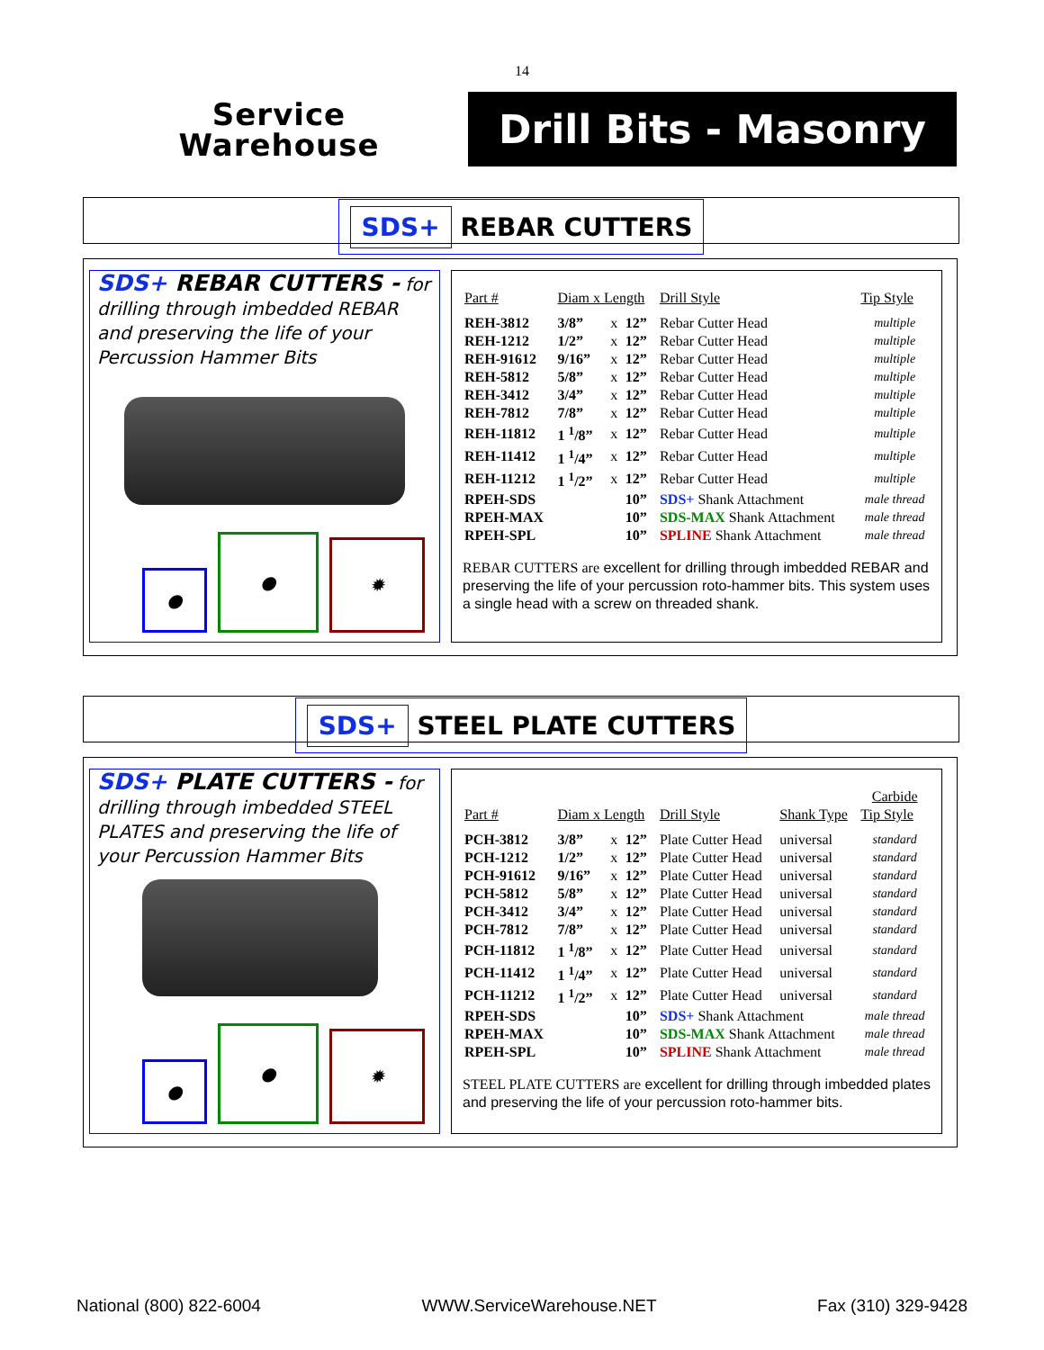14
Service
Warehouse
Drill Bits - Masonry
SDS+ REBAR CUTTERS
SDS+ REBAR CUTTERS - for drilling through imbedded REBAR and preserving the life of your Percussion Hammer Bits
●
●
✹
| Part # | Diam x Length | | | Drill Style | Tip Style |
| --- | --- | --- | --- | --- | --- |
| REH-3812 | 3/8” | x | 12” | Rebar Cutter Head | multiple |
| REH-1212 | 1/2” | x | 12” | Rebar Cutter Head | multiple |
| REH-91612 | 9/16” | x | 12” | Rebar Cutter Head | multiple |
| REH-5812 | 5/8” | x | 12” | Rebar Cutter Head | multiple |
| REH-3412 | 3/4” | x | 12” | Rebar Cutter Head | multiple |
| REH-7812 | 7/8” | x | 12” | Rebar Cutter Head | multiple |
| REH-11812 | 1 <sup>1</sup>/8” | x | 12” | Rebar Cutter Head | multiple |
| REH-11412 | 1 <sup>1</sup>/4” | x | 12” | Rebar Cutter Head | multiple |
| REH-11212 | 1 <sup>1</sup>/2” | x | 12” | Rebar Cutter Head | multiple |
| RPEH-SDS | | | 10” | SDS+ Shank Attachment | male thread |
| RPEH-MAX | | | 10” | SDS-MAX Shank Attachment | male thread |
| RPEH-SPL | | | 10” | SPLINE Shank Attachment | male thread |
REBAR CUTTERS are excellent for drilling through imbedded REBAR and preserving the life of your percussion roto-hammer bits. This system uses a single head with a screw on threaded shank.
SDS+ STEEL PLATE CUTTERS
SDS+ PLATE CUTTERS - for drilling through imbedded STEEL PLATES and preserving the life of your Percussion Hammer Bits
●
●
✹
| Part # | Diam x Length | | | Drill Style | Shank Type | Carbide Tip Style |
| --- | --- | --- | --- | --- | --- | --- |
| PCH-3812 | 3/8” | x | 12” | Plate Cutter Head | universal | standard |
| PCH-1212 | 1/2” | x | 12” | Plate Cutter Head | universal | standard |
| PCH-91612 | 9/16” | x | 12” | Plate Cutter Head | universal | standard |
| PCH-5812 | 5/8” | x | 12” | Plate Cutter Head | universal | standard |
| PCH-3412 | 3/4” | x | 12” | Plate Cutter Head | universal | standard |
| PCH-7812 | 7/8” | x | 12” | Plate Cutter Head | universal | standard |
| PCH-11812 | 1 <sup>1</sup>/8” | x | 12” | Plate Cutter Head | universal | standard |
| PCH-11412 | 1 <sup>1</sup>/4” | x | 12” | Plate Cutter Head | universal | standard |
| PCH-11212 | 1 <sup>1</sup>/2” | x | 12” | Plate Cutter Head | universal | standard |
| RPEH-SDS | | | 10” | SDS+ Shank Attachment | | male thread |
| RPEH-MAX | | | 10” | SDS-MAX Shank Attachment | | male thread |
| RPEH-SPL | | | 10” | SPLINE Shank Attachment | | male thread |
STEEL PLATE CUTTERS are excellent for drilling through imbedded plates and preserving the life of your percussion roto-hammer bits.
National (800) 822-6004 WWW.ServiceWarehouse.NET Fax (310) 329-9428